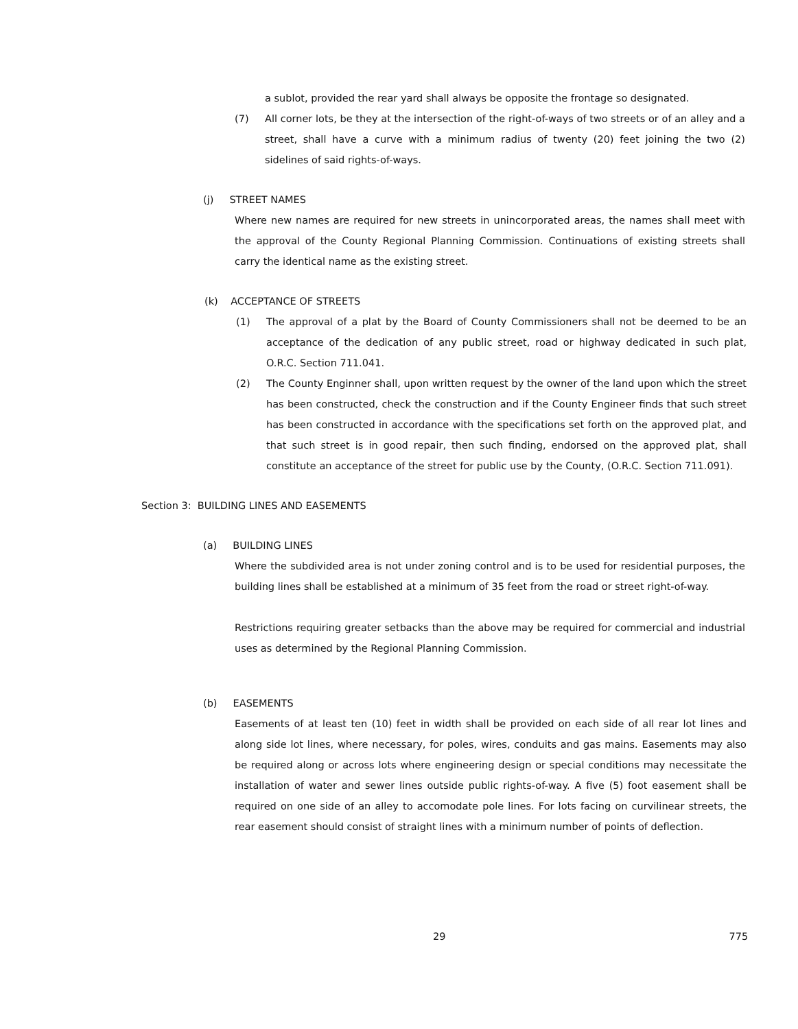a sublot, provided the rear yard shall always be opposite the frontage so designated.
(7) All corner lots, be they at the intersection of the right-of-ways of two streets or of an alley and a street, shall have a curve with a minimum radius of twenty (20) feet joining the two (2) sidelines of said rights-of-ways.
(j) STREET NAMES
Where new names are required for new streets in unincorporated areas, the names shall meet with the approval of the County Regional Planning Commission. Continuations of existing streets shall carry the identical name as the existing street.
(k) ACCEPTANCE OF STREETS
(1) The approval of a plat by the Board of County Commissioners shall not be deemed to be an acceptance of the dedication of any public street, road or highway dedicated in such plat, O.R.C. Section 711.041.
(2) The County Enginner shall, upon written request by the owner of the land upon which the street has been constructed, check the construction and if the County Engineer finds that such street has been constructed in accordance with the specifications set forth on the approved plat, and that such street is in good repair, then such finding, endorsed on the approved plat, shall constitute an acceptance of the street for public use by the County, (O.R.C. Section 711.091).
Section 3: BUILDING LINES AND EASEMENTS
(a) BUILDING LINES
Where the subdivided area is not under zoning control and is to be used for residential purposes, the building lines shall be established at a minimum of 35 feet from the road or street right-of-way.
Restrictions requiring greater setbacks than the above may be required for commercial and industrial uses as determined by the Regional Planning Commission.
(b) EASEMENTS
Easements of at least ten (10) feet in width shall be provided on each side of all rear lot lines and along side lot lines, where necessary, for poles, wires, conduits and gas mains. Easements may also be required along or across lots where engineering design or special conditions may necessitate the installation of water and sewer lines outside public rights-of-way. A five (5) foot easement shall be required on one side of an alley to accomodate pole lines. For lots facing on curvilinear streets, the rear easement should consist of straight lines with a minimum number of points of deflection.
29 775